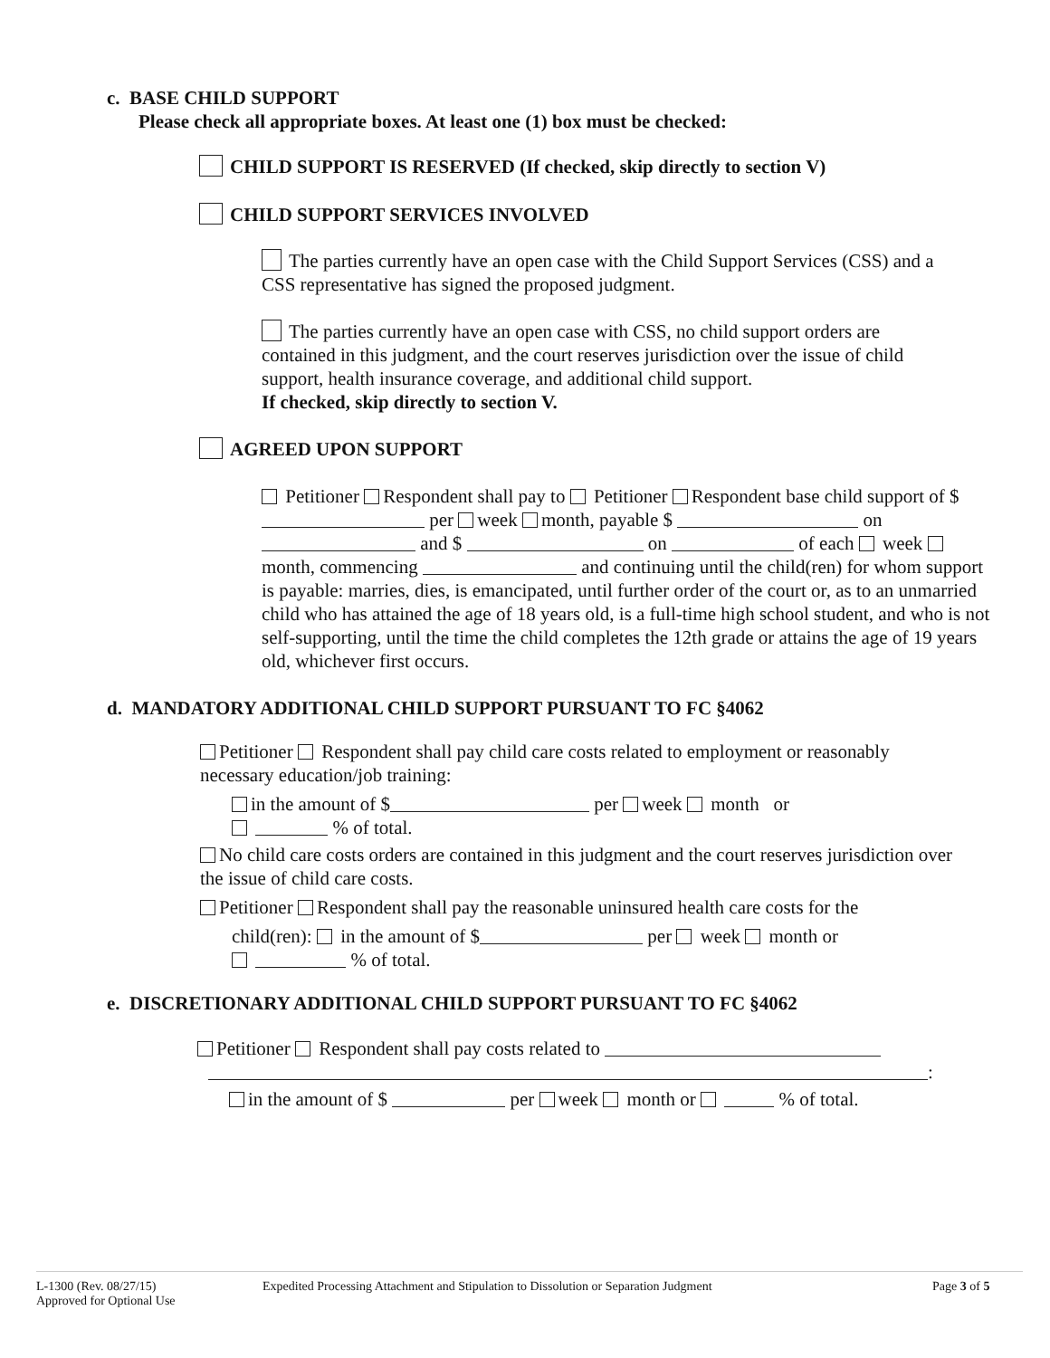c. BASE CHILD SUPPORT
Please check all appropriate boxes. At least one (1) box must be checked:
CHILD SUPPORT IS RESERVED (If checked, skip directly to section V)
CHILD SUPPORT SERVICES INVOLVED
The parties currently have an open case with the Child Support Services (CSS) and a CSS representative has signed the proposed judgment.
The parties currently have an open case with CSS, no child support orders are contained in this judgment, and the court reserves jurisdiction over the issue of child support, health insurance coverage, and additional child support.
If checked, skip directly to section V.
AGREED UPON SUPPORT
Petitioner Respondent shall pay to Petitioner Respondent base child support of $ per week month, payable $ on and $ on of each week month, commencing and continuing until the child(ren) for whom support is payable: marries, dies, is emancipated, until further order of the court or, as to an unmarried child who has attained the age of 18 years old, is a full-time high school student, and who is not self-supporting, until the time the child completes the 12th grade or attains the age of 19 years old, whichever first occurs.
d. MANDATORY ADDITIONAL CHILD SUPPORT PURSUANT TO FC §4062
Petitioner Respondent shall pay child care costs related to employment or reasonably necessary education/job training:
in the amount of $ per week month or
% of total.
No child care costs orders are contained in this judgment and the court reserves jurisdiction over the issue of child care costs.
Petitioner Respondent shall pay the reasonable uninsured health care costs for the
child(ren): in the amount of $ per week month or
% of total.
e. DISCRETIONARY ADDITIONAL CHILD SUPPORT PURSUANT TO FC §4062
Petitioner Respondent shall pay costs related to
:
in the amount of $ per week month or % of total.
L-1300 (Rev. 08/27/15)
Approved for Optional Use
Expedited Processing Attachment and Stipulation to Dissolution or Separation Judgment Page 3 of 5